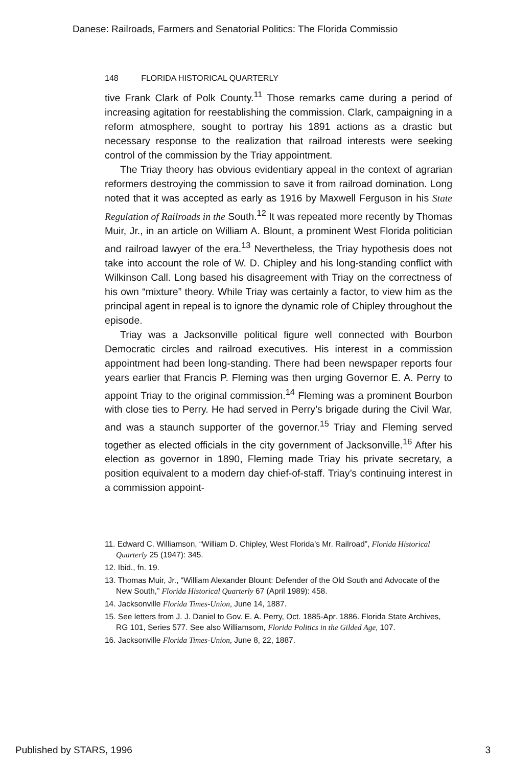Danese: Railroads, Farmers and Senatorial Politics: The Florida Commissio
148 FLORIDA HISTORICAL QUARTERLY
tive Frank Clark of Polk County.<sup>11</sup> Those remarks came during a period of increasing agitation for reestablishing the commission. Clark, campaigning in a reform atmosphere, sought to portray his 1891 actions as a drastic but necessary response to the realization that railroad interests were seeking control of the commission by the Triay appointment.
The Triay theory has obvious evidentiary appeal in the context of agrarian reformers destroying the commission to save it from railroad domination. Long noted that it was accepted as early as 1916 by Maxwell Ferguson in his State Regulation of Railroads in the South.<sup>12</sup> It was repeated more recently by Thomas Muir, Jr., in an article on William A. Blount, a prominent West Florida politician and railroad lawyer of the era.<sup>13</sup> Nevertheless, the Triay hypothesis does not take into account the role of W. D. Chipley and his long-standing conflict with Wilkinson Call. Long based his disagreement with Triay on the correctness of his own “mixture” theory. While Triay was certainly a factor, to view him as the principal agent in repeal is to ignore the dynamic role of Chipley throughout the episode.
Triay was a Jacksonville political figure well connected with Bourbon Democratic circles and railroad executives. His interest in a commission appointment had been long-standing. There had been newspaper reports four years earlier that Francis P. Fleming was then urging Governor E. A. Perry to appoint Triay to the original commission.<sup>14</sup> Fleming was a prominent Bourbon with close ties to Perry. He had served in Perry’s brigade during the Civil War, and was a staunch supporter of the governor.<sup>15</sup> Triay and Fleming served together as elected officials in the city government of Jacksonville.<sup>16</sup> After his election as governor in 1890, Fleming made Triay his private secretary, a position equivalent to a modern day chief-of-staff. Triay’s continuing interest in a commission appoint-
11. Edward C. Williamson, “William D. Chipley, West Florida’s Mr. Railroad”, Florida Historical Quarterly 25 (1947): 345.
12. Ibid., fn. 19.
13. Thomas Muir, Jr., “William Alexander Blount: Defender of the Old South and Advocate of the New South,” Florida Historical Quarterly 67 (April 1989): 458.
14. Jacksonville Florida Times-Union, June 14, 1887.
15. See letters from J. J. Daniel to Gov. E. A. Perry, Oct. 1885-Apr. 1886. Florida State Archives, RG 101, Series 577. See also Williamsom, Florida Politics in the Gilded Age, 107.
16. Jacksonville Florida Times-Union, June 8, 22, 1887.
Published by STARS, 1996 3